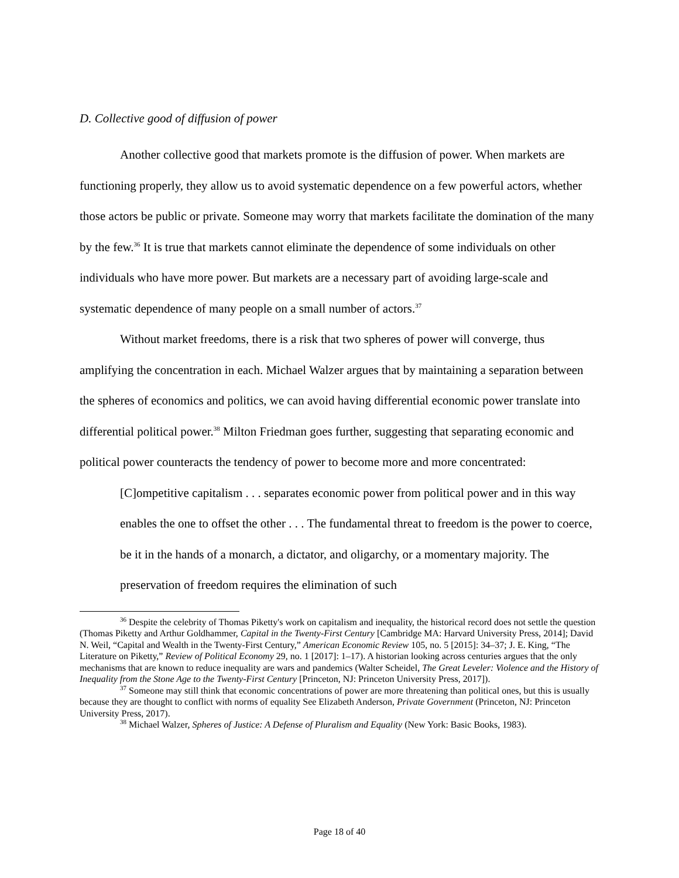D. Collective good of diffusion of power
Another collective good that markets promote is the diffusion of power. When markets are functioning properly, they allow us to avoid systematic dependence on a few powerful actors, whether those actors be public or private. Someone may worry that markets facilitate the domination of the many by the few.<sup>36</sup> It is true that markets cannot eliminate the dependence of some individuals on other individuals who have more power. But markets are a necessary part of avoiding large-scale and systematic dependence of many people on a small number of actors.<sup>37</sup>
Without market freedoms, there is a risk that two spheres of power will converge, thus amplifying the concentration in each. Michael Walzer argues that by maintaining a separation between the spheres of economics and politics, we can avoid having differential economic power translate into differential political power.<sup>38</sup> Milton Friedman goes further, suggesting that separating economic and political power counteracts the tendency of power to become more and more concentrated:
[C]ompetitive capitalism . . . separates economic power from political power and in this way enables the one to offset the other . . . The fundamental threat to freedom is the power to coerce, be it in the hands of a monarch, a dictator, and oligarchy, or a momentary majority. The preservation of freedom requires the elimination of such
<sup>36</sup> Despite the celebrity of Thomas Piketty's work on capitalism and inequality, the historical record does not settle the question (Thomas Piketty and Arthur Goldhammer, Capital in the Twenty-First Century [Cambridge MA: Harvard University Press, 2014]; David N. Weil, “Capital and Wealth in the Twenty-First Century,” American Economic Review 105, no. 5 [2015]: 34–37; J. E. King, “The Literature on Piketty,” Review of Political Economy 29, no. 1 [2017]: 1–17). A historian looking across centuries argues that the only mechanisms that are known to reduce inequality are wars and pandemics (Walter Scheidel, The Great Leveler: Violence and the History of Inequality from the Stone Age to the Twenty-First Century [Princeton, NJ: Princeton University Press, 2017]).
<sup>37</sup> Someone may still think that economic concentrations of power are more threatening than political ones, but this is usually because they are thought to conflict with norms of equality See Elizabeth Anderson, Private Government (Princeton, NJ: Princeton University Press, 2017).
<sup>38</sup> Michael Walzer, Spheres of Justice: A Defense of Pluralism and Equality (New York: Basic Books, 1983).
Page 18 of 40